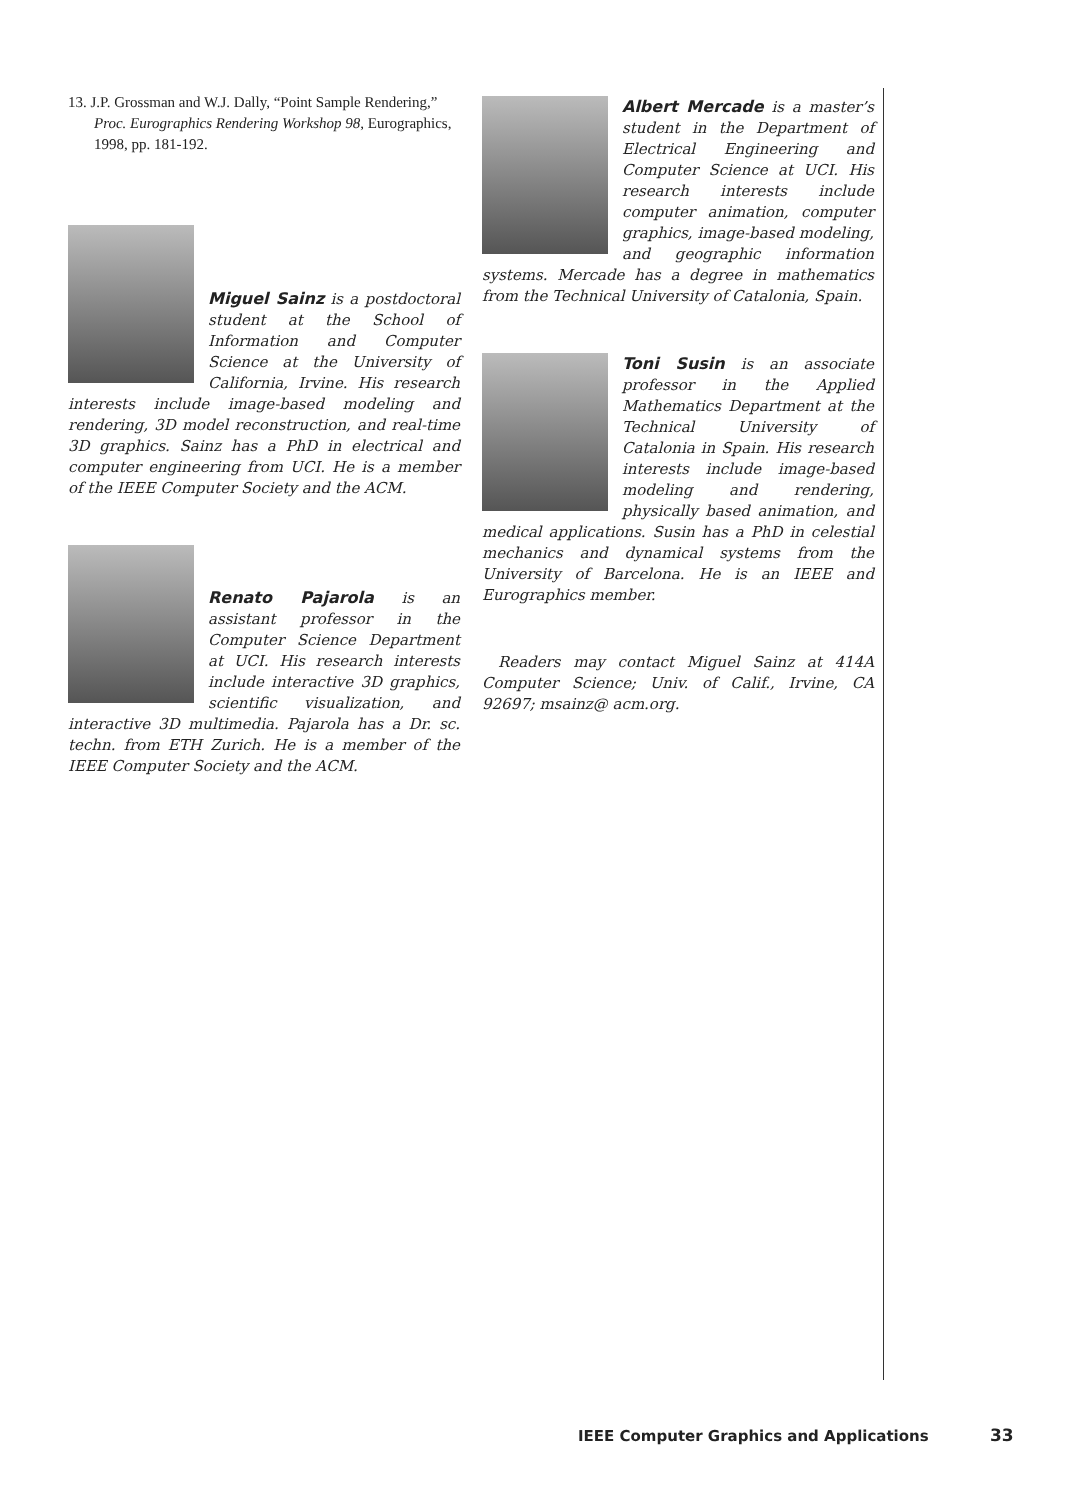13. J.P. Grossman and W.J. Dally, “Point Sample Rendering,” Proc. Eurographics Rendering Workshop 98, Eurographics, 1998, pp. 181-192.
Miguel Sainz is a postdoctoral student at the School of Information and Computer Science at the University of California, Irvine. His research interests include image-based modeling and rendering, 3D model reconstruction, and real-time 3D graphics. Sainz has a PhD in electrical and computer engineering from UCI. He is a member of the IEEE Computer Society and the ACM.
Renato Pajarola is an assistant professor in the Computer Science Department at UCI. His research interests include interactive 3D graphics, scientific visualization, and interactive 3D multimedia. Pajarola has a Dr. sc. techn. from ETH Zurich. He is a member of the IEEE Computer Society and the ACM.
Albert Mercade is a master’s student in the Department of Electrical Engineering and Computer Science at UCI. His research interests include computer animation, computer graphics, image-based modeling, and geographic information systems. Mercade has a degree in mathematics from the Technical University of Catalonia, Spain.
Toni Susin is an associate professor in the Applied Mathematics Department at the Technical University of Catalonia in Spain. His research interests include image-based modeling and rendering, physically based animation, and medical applications. Susin has a PhD in celestial mechanics and dynamical systems from the University of Barcelona. He is an IEEE and Eurographics member.
Readers may contact Miguel Sainz at 414A Computer Science; Univ. of Calif., Irvine, CA 92697; msainz@ acm.org.
IEEE Computer Graphics and Applications
33